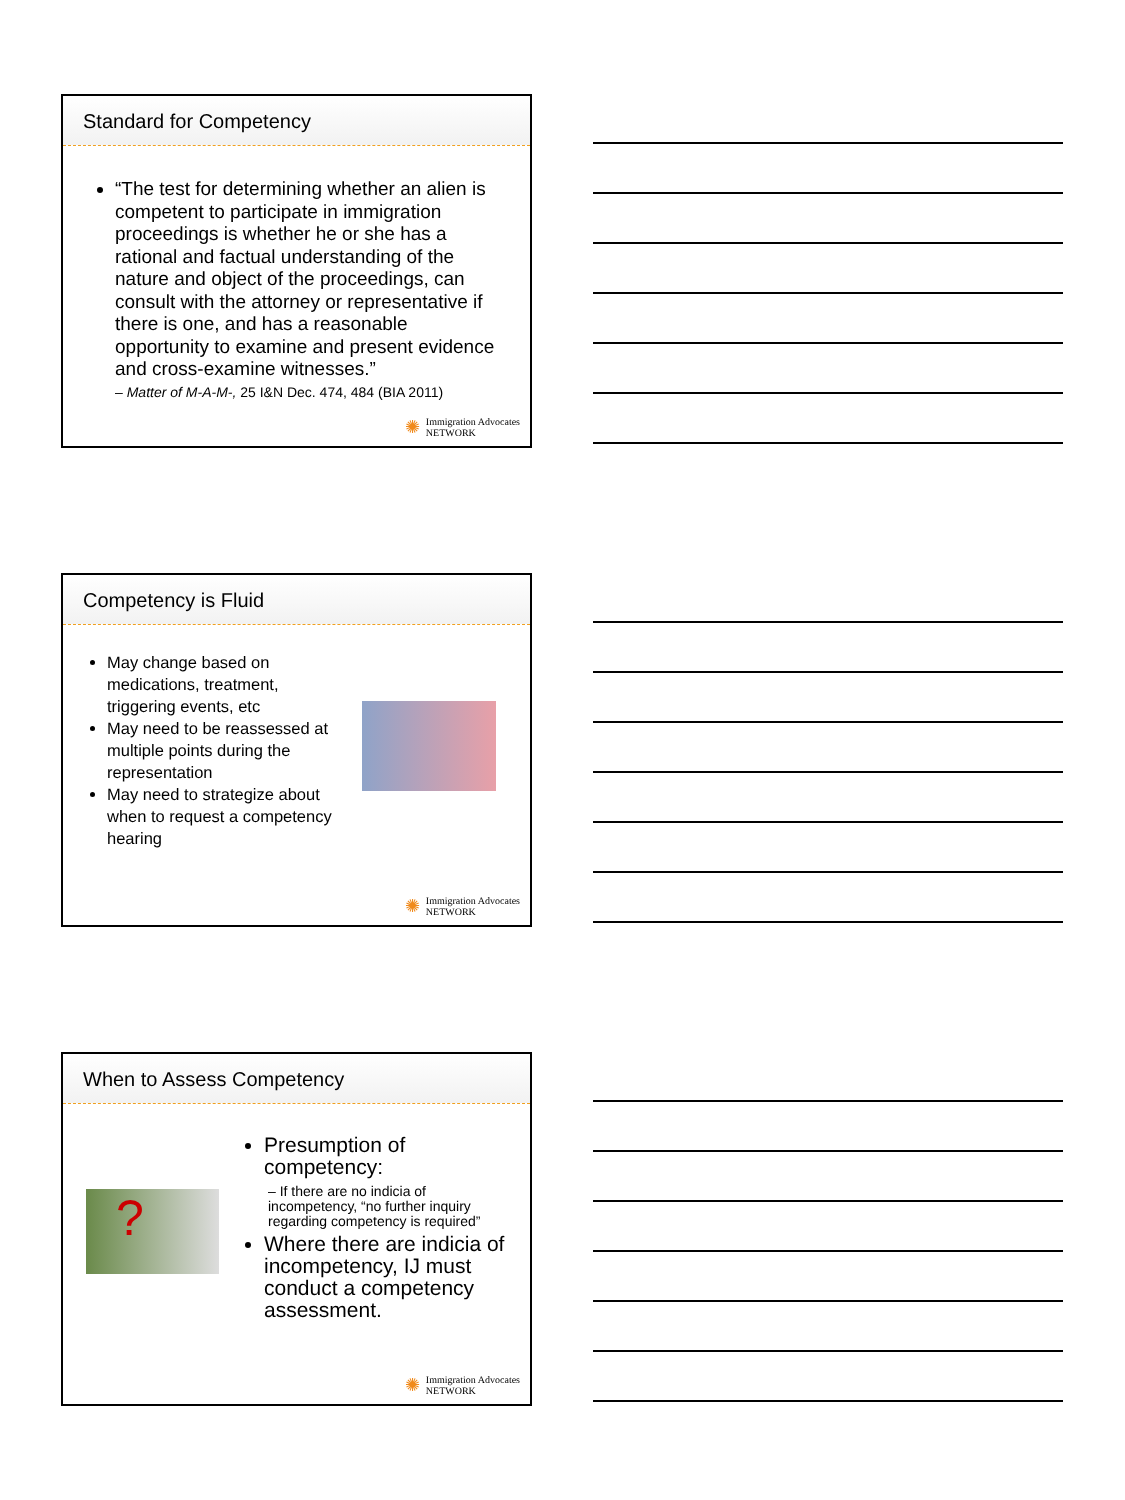Standard for Competency
“The test for determining whether an alien is competent to participate in immigration proceedings is whether he or she has a rational and factual understanding of the nature and object of the proceedings, can consult with the attorney or representative if there is one, and has a reasonable opportunity to examine and present evidence and cross-examine witnesses.”
– Matter of M-A-M-, 25 I&N Dec. 474, 484 (BIA 2011)
✺ Immigration Advocates
NETWORK
Competency is Fluid
May change based on medications, treatment, triggering events, etc
May need to be reassessed at multiple points during the representation
May need to strategize about when to request a competency hearing
✺ Immigration Advocates
NETWORK
When to Assess Competency
?
Presumption of competency:
– If there are no indicia of incompetency, “no further inquiry regarding competency is required”
Where there are indicia of incompetency, IJ must conduct a competency assessment.
✺ Immigration Advocates
NETWORK